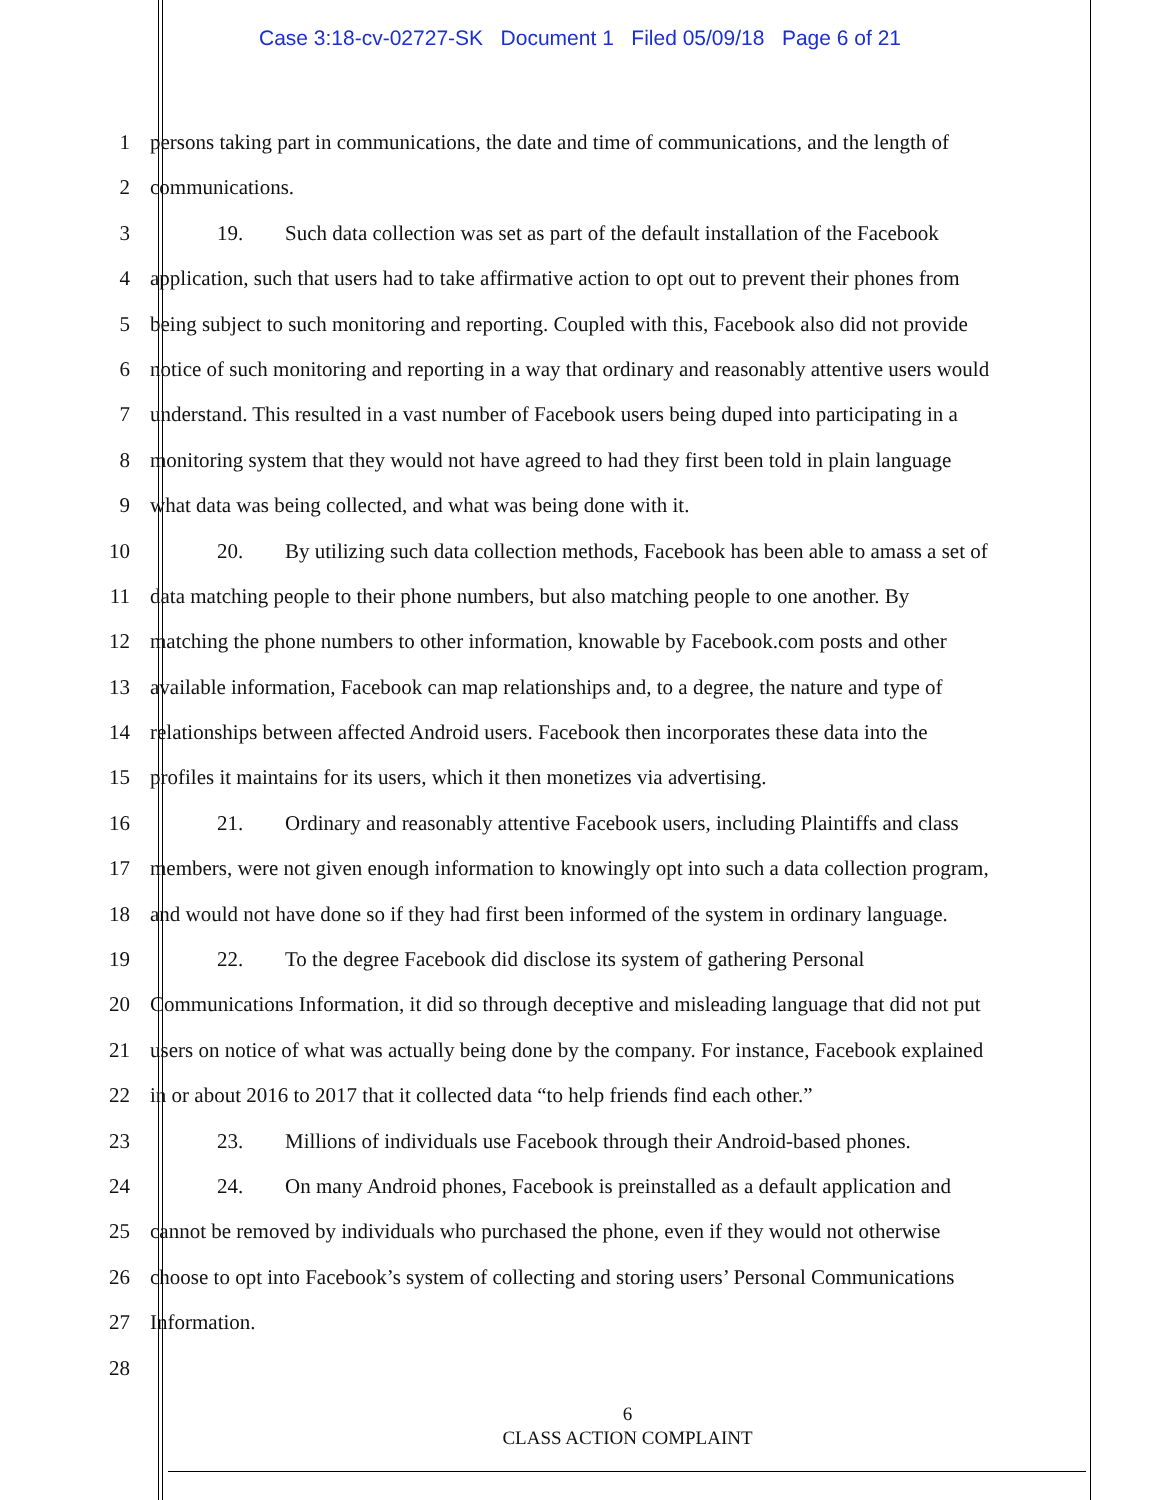Case 3:18-cv-02727-SK Document 1 Filed 05/09/18 Page 6 of 21
1 persons taking part in communications, the date and time of communications, and the length of
2 communications.
3 19. Such data collection was set as part of the default installation of the Facebook
4 application, such that users had to take affirmative action to opt out to prevent their phones from
5 being subject to such monitoring and reporting. Coupled with this, Facebook also did not provide
6 notice of such monitoring and reporting in a way that ordinary and reasonably attentive users would
7 understand. This resulted in a vast number of Facebook users being duped into participating in a
8 monitoring system that they would not have agreed to had they first been told in plain language
9 what data was being collected, and what was being done with it.
10 20. By utilizing such data collection methods, Facebook has been able to amass a set of
11 data matching people to their phone numbers, but also matching people to one another. By
12 matching the phone numbers to other information, knowable by Facebook.com posts and other
13 available information, Facebook can map relationships and, to a degree, the nature and type of
14 relationships between affected Android users. Facebook then incorporates these data into the
15 profiles it maintains for its users, which it then monetizes via advertising.
16 21. Ordinary and reasonably attentive Facebook users, including Plaintiffs and class
17 members, were not given enough information to knowingly opt into such a data collection program,
18 and would not have done so if they had first been informed of the system in ordinary language.
19 22. To the degree Facebook did disclose its system of gathering Personal
20 Communications Information, it did so through deceptive and misleading language that did not put
21 users on notice of what was actually being done by the company. For instance, Facebook explained
22 in or about 2016 to 2017 that it collected data “to help friends find each other.”
23 23. Millions of individuals use Facebook through their Android-based phones.
24 24. On many Android phones, Facebook is preinstalled as a default application and
25 cannot be removed by individuals who purchased the phone, even if they would not otherwise
26 choose to opt into Facebook’s system of collecting and storing users’ Personal Communications
27 Information.
28
6
CLASS ACTION COMPLAINT